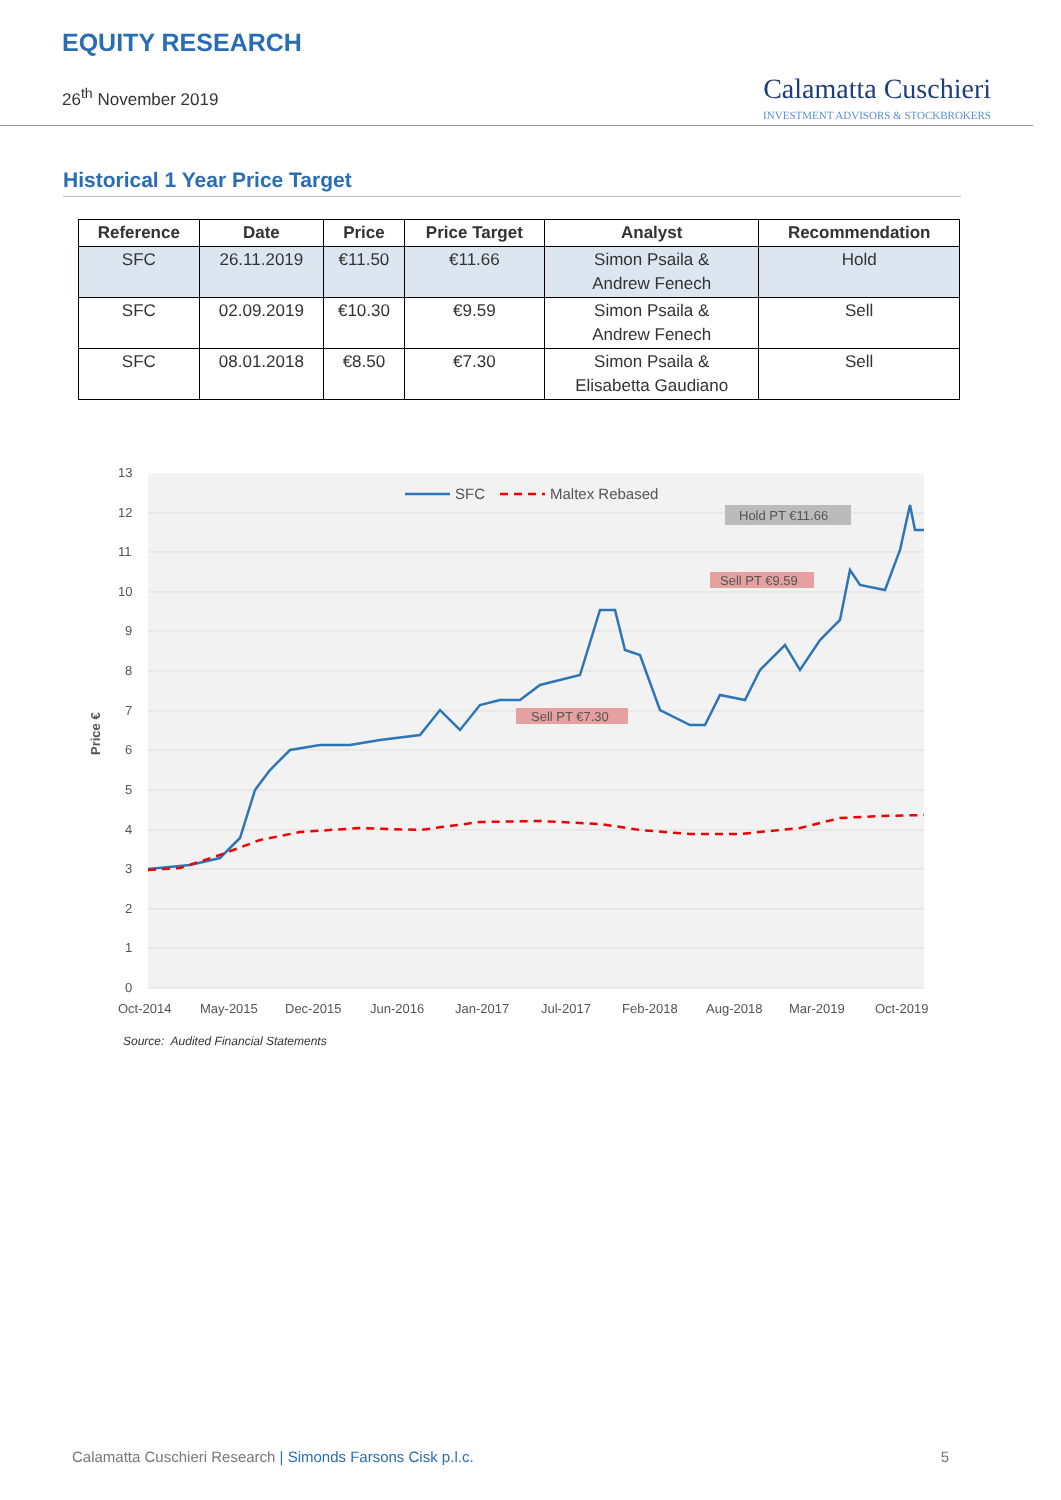EQUITY RESEARCH
26<sup>th</sup> November 2019
Calamatta Cuschieri
INVESTMENT ADVISORS & STOCKBROKERS
Historical 1 Year Price Target
| Reference | Date | Price | Price Target | Analyst | Recommendation |
| --- | --- | --- | --- | --- | --- |
| SFC | 26.11.2019 | €11.50 | €11.66 | Simon Psaila & Andrew Fenech | Hold |
| SFC | 02.09.2019 | €10.30 | €9.59 | Simon Psaila & Andrew Fenech | Sell |
| SFC | 08.01.2018 | €8.50 | €7.30 | Simon Psaila & Elisabetta Gaudiano | Sell |
13
12
11
10
9
8
7
6
5
4
3
2
1
0
Price €
Oct-2014
May-2015
Dec-2015
Jun-2016
Jan-2017
Jul-2017
Feb-2018
Aug-2018
Mar-2019
Oct-2019
SFC
Maltex Rebased
Hold PT €11.66
Sell PT €9.59
Sell PT €7.30
Source: Audited Financial Statements
Calamatta Cuschieri Research | Simonds Farsons Cisk p.l.c. 5